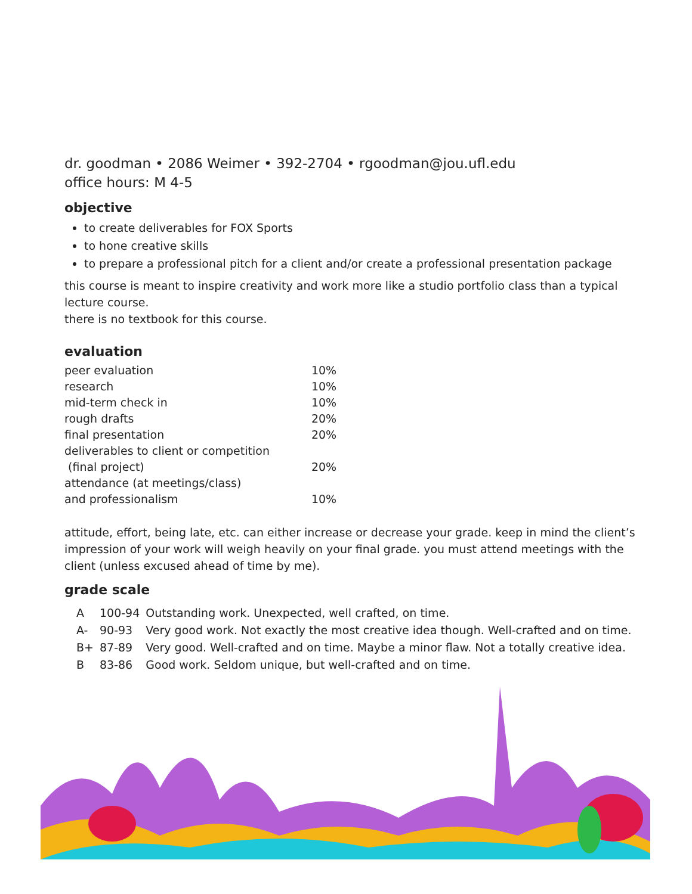dr. goodman • 2086 Weimer • 392-2704 • rgoodman@jou.ufl.edu
office hours: M 4-5
objective
to create deliverables for FOX Sports
to hone creative skills
to prepare a professional pitch for a client and/or create a professional presentation package
this course is meant to inspire creativity and work more like a studio portfolio class than a typical lecture course.
there is no textbook for this course.
evaluation
| peer evaluation | 10% |
| research | 10% |
| mid-term check in | 10% |
| rough drafts | 20% |
| final presentation | 20% |
| deliverables to client or competition (final project) | 20% |
| attendance (at meetings/class) and professionalism | 10% |
attitude, effort, being late, etc. can either increase or decrease your grade. keep in mind the client’s impression of your work will weigh heavily on your final grade. you must attend meetings with the client (unless excused ahead of time by me).
grade scale
| A | 100-94 | Outstanding work. Unexpected, well crafted, on time. |
| A- | 90-93 | Very good work. Not exactly the most creative idea though. Well-crafted and on time. |
| B+ | 87-89 | Very good. Well-crafted and on time. Maybe a minor flaw. Not a totally creative idea. |
| B | 83-86 | Good work. Seldom unique, but well-crafted and on time. |